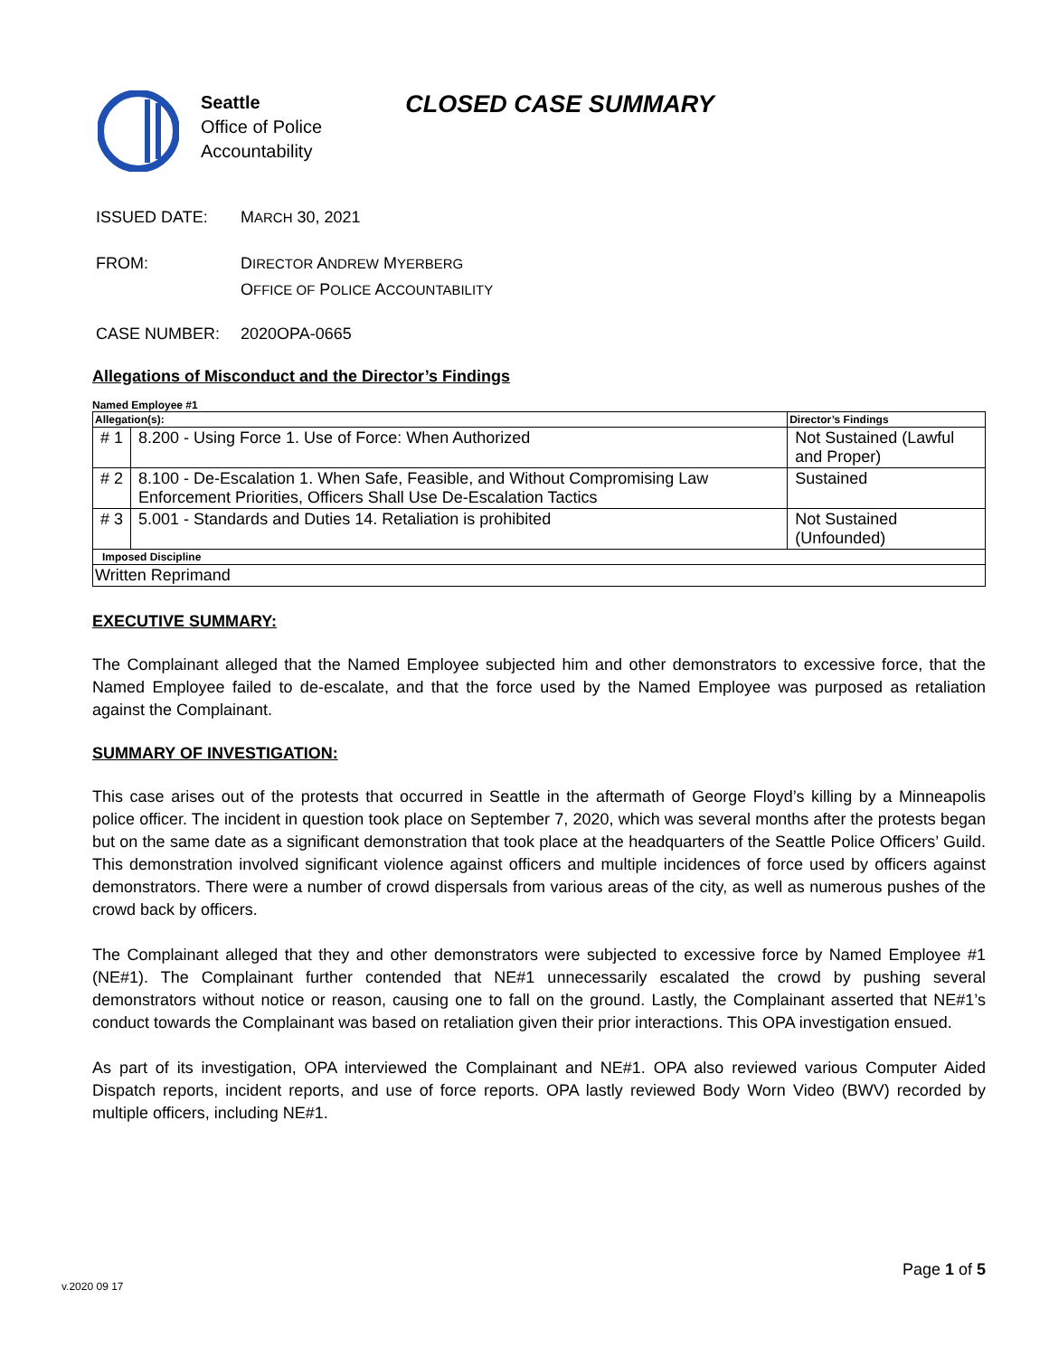Seattle
Office of Police
Accountability
CLOSED CASE SUMMARY
ISSUED DATE: MARCH 30, 2021
FROM: DIRECTOR ANDREW MYERBERG
OFFICE OF POLICE ACCOUNTABILITY
CASE NUMBER: 2020OPA-0665
Allegations of Misconduct and the Director’s Findings
Named Employee #1
| Allegation(s): | | Director’s Findings |
| --- | --- | --- |
| # 1 | 8.200 - Using Force 1. Use of Force: When Authorized | Not Sustained (Lawful and Proper) |
| # 2 | 8.100 - De-Escalation 1. When Safe, Feasible, and Without Compromising Law Enforcement Priorities, Officers Shall Use De-Escalation Tactics | Sustained |
| # 3 | 5.001 - Standards and Duties 14. Retaliation is prohibited | Not Sustained (Unfounded) |
| Imposed Discipline | | |
| Written Reprimand | | |
EXECUTIVE SUMMARY:
The Complainant alleged that the Named Employee subjected him and other demonstrators to excessive force, that the Named Employee failed to de-escalate, and that the force used by the Named Employee was purposed as retaliation against the Complainant.
SUMMARY OF INVESTIGATION:
This case arises out of the protests that occurred in Seattle in the aftermath of George Floyd’s killing by a Minneapolis police officer. The incident in question took place on September 7, 2020, which was several months after the protests began but on the same date as a significant demonstration that took place at the headquarters of the Seattle Police Officers’ Guild. This demonstration involved significant violence against officers and multiple incidences of force used by officers against demonstrators. There were a number of crowd dispersals from various areas of the city, as well as numerous pushes of the crowd back by officers.
The Complainant alleged that they and other demonstrators were subjected to excessive force by Named Employee #1 (NE#1). The Complainant further contended that NE#1 unnecessarily escalated the crowd by pushing several demonstrators without notice or reason, causing one to fall on the ground. Lastly, the Complainant asserted that NE#1’s conduct towards the Complainant was based on retaliation given their prior interactions. This OPA investigation ensued.
As part of its investigation, OPA interviewed the Complainant and NE#1. OPA also reviewed various Computer Aided Dispatch reports, incident reports, and use of force reports. OPA lastly reviewed Body Worn Video (BWV) recorded by multiple officers, including NE#1.
Page 1 of 5
v.2020 09 17